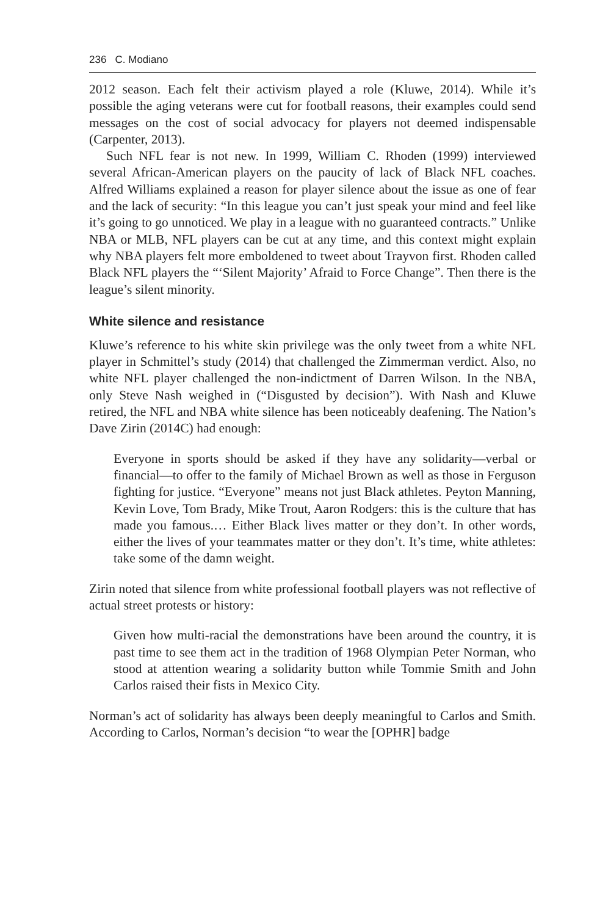236 C. Modiano
2012 season. Each felt their activism played a role (Kluwe, 2014). While it’s possible the aging veterans were cut for football reasons, their examples could send messages on the cost of social advocacy for players not deemed indispensable (Carpenter, 2013).
Such NFL fear is not new. In 1999, William C. Rhoden (1999) interviewed several African-American players on the paucity of lack of Black NFL coaches. Alfred Williams explained a reason for player silence about the issue as one of fear and the lack of security: “In this league you can’t just speak your mind and feel like it’s going to go unnoticed. We play in a league with no guaranteed contracts.” Unlike NBA or MLB, NFL players can be cut at any time, and this context might explain why NBA players felt more emboldened to tweet about Trayvon first. Rhoden called Black NFL players the “‘Silent Majority’ Afraid to Force Change”. Then there is the league’s silent minority.
White silence and resistance
Kluwe’s reference to his white skin privilege was the only tweet from a white NFL player in Schmittel’s study (2014) that challenged the Zimmerman verdict. Also, no white NFL player challenged the non-indictment of Darren Wilson. In the NBA, only Steve Nash weighed in (“Disgusted by decision”). With Nash and Kluwe retired, the NFL and NBA white silence has been noticeably deafening. The Nation’s Dave Zirin (2014C) had enough:
Everyone in sports should be asked if they have any solidarity—verbal or financial—to offer to the family of Michael Brown as well as those in Ferguson fighting for justice. “Everyone” means not just Black athletes. Peyton Manning, Kevin Love, Tom Brady, Mike Trout, Aaron Rodgers: this is the culture that has made you famous.… Either Black lives matter or they don’t. In other words, either the lives of your teammates matter or they don’t. It’s time, white athletes: take some of the damn weight.
Zirin noted that silence from white professional football players was not reflective of actual street protests or history:
Given how multi-racial the demonstrations have been around the country, it is past time to see them act in the tradition of 1968 Olympian Peter Norman, who stood at attention wearing a solidarity button while Tommie Smith and John Carlos raised their fists in Mexico City.
Norman’s act of solidarity has always been deeply meaningful to Carlos and Smith. According to Carlos, Norman’s decision “to wear the [OPHR] badge